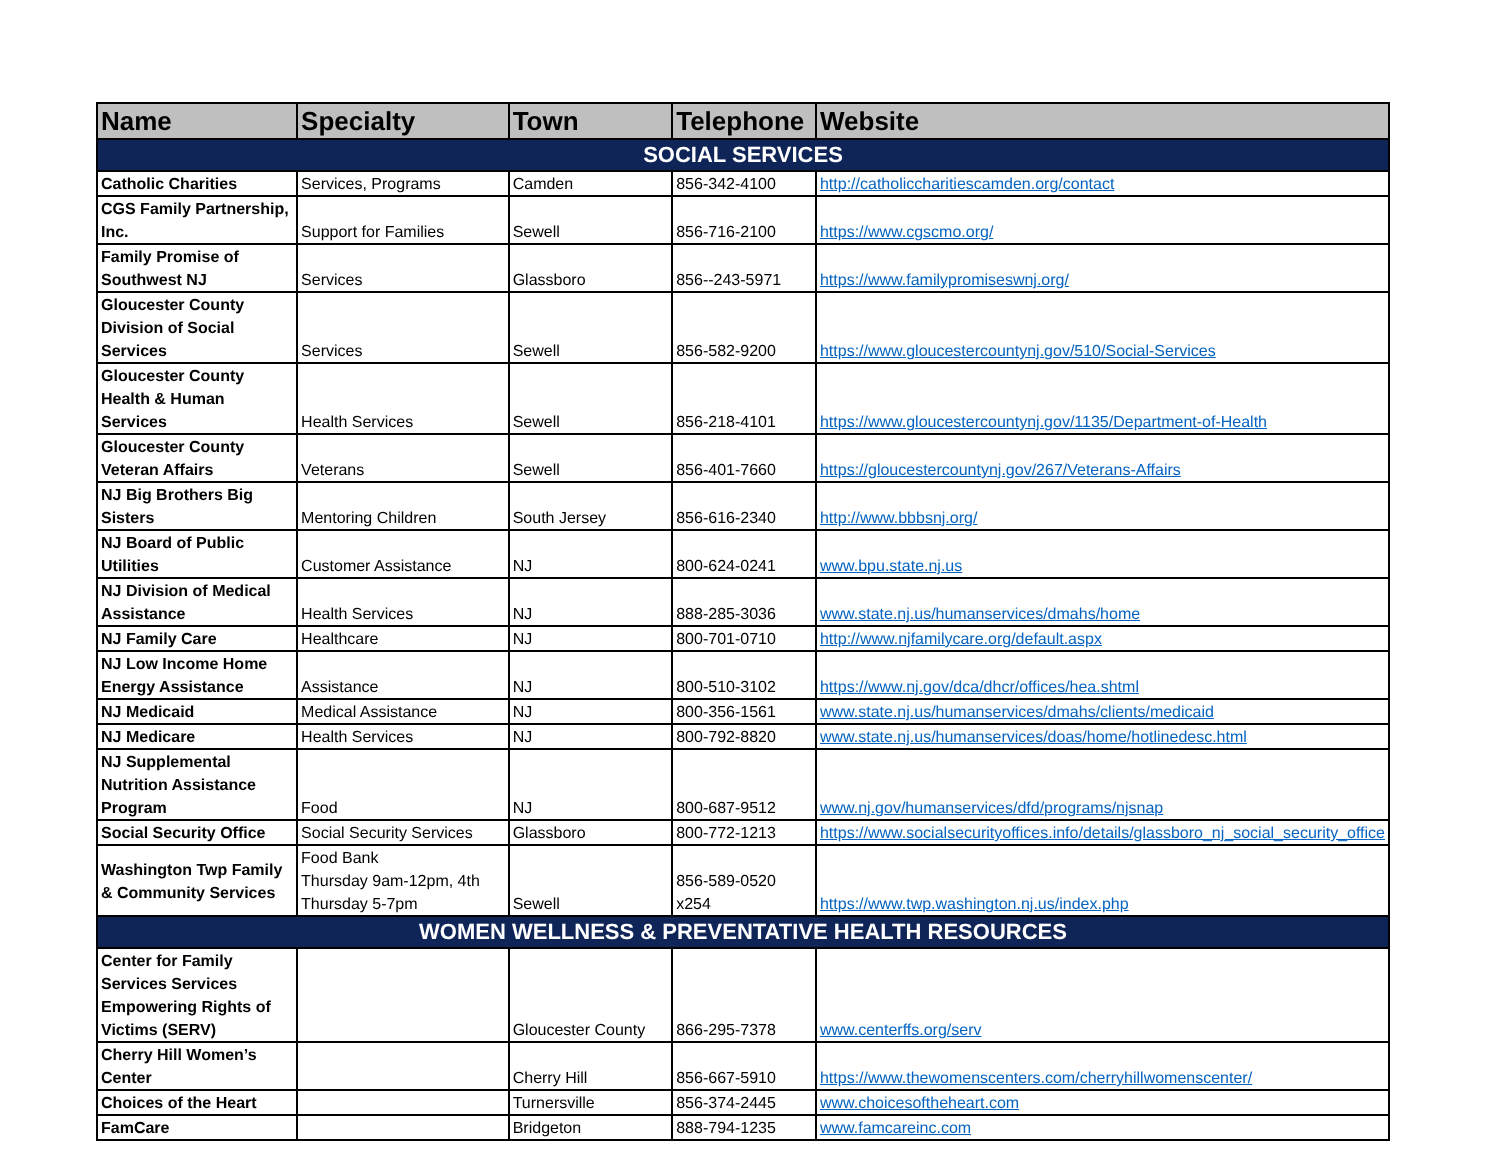| Name | Specialty | Town | Telephone | Website |
| --- | --- | --- | --- | --- |
| SOCIAL SERVICES | | | | |
| Catholic Charities | Services, Programs | Camden | 856-342-4100 | http://catholiccharitiescamden.org/contact |
| CGS Family Partnership, Inc. | Support for Families | Sewell | 856-716-2100 | https://www.cgscmo.org/ |
| Family Promise of Southwest NJ | Services | Glassboro | 856--243-5971 | https://www.familypromiseswnj.org/ |
| Gloucester County Division of Social Services | Services | Sewell | 856-582-9200 | https://www.gloucestercountynj.gov/510/Social-Services |
| Gloucester County Health & Human Services | Health Services | Sewell | 856-218-4101 | https://www.gloucestercountynj.gov/1135/Department-of-Health |
| Gloucester County Veteran Affairs | Veterans | Sewell | 856-401-7660 | https://gloucestercountynj.gov/267/Veterans-Affairs |
| NJ Big Brothers Big Sisters | Mentoring Children | South Jersey | 856-616-2340 | http://www.bbbsnj.org/ |
| NJ Board of Public Utilities | Customer Assistance | NJ | 800-624-0241 | www.bpu.state.nj.us |
| NJ Division of Medical Assistance | Health Services | NJ | 888-285-3036 | www.state.nj.us/humanservices/dmahs/home |
| NJ Family Care | Healthcare | NJ | 800-701-0710 | http://www.njfamilycare.org/default.aspx |
| NJ Low Income Home Energy Assistance | Assistance | NJ | 800-510-3102 | https://www.nj.gov/dca/dhcr/offices/hea.shtml |
| NJ Medicaid | Medical Assistance | NJ | 800-356-1561 | www.state.nj.us/humanservices/dmahs/clients/medicaid |
| NJ Medicare | Health Services | NJ | 800-792-8820 | www.state.nj.us/humanservices/doas/home/hotlinedesc.html |
| NJ Supplemental Nutrition Assistance Program | Food | NJ | 800-687-9512 | www.nj.gov/humanservices/dfd/programs/njsnap |
| Social Security Office | Social Security Services | Glassboro | 800-772-1213 | https://www.socialsecurityoffices.info/details/glassboro_nj_social_security_office |
| Washington Twp Family & Community Services | Food Bank Thursday 9am-12pm, 4th Thursday 5-7pm | Sewell | 856-589-0520 x254 | https://www.twp.washington.nj.us/index.php |
| WOMEN WELLNESS & PREVENTATIVE HEALTH RESOURCES | | | | |
| Center for Family Services Services Empowering Rights of Victims (SERV) | | Gloucester County | 866-295-7378 | www.centerffs.org/serv |
| Cherry Hill Women’s Center | | Cherry Hill | 856-667-5910 | https://www.thewomenscenters.com/cherryhillwomenscenter/ |
| Choices of the Heart | | Turnersville | 856-374-2445 | www.choicesoftheheart.com |
| FamCare | | Bridgeton | 888-794-1235 | www.famcareinc.com |